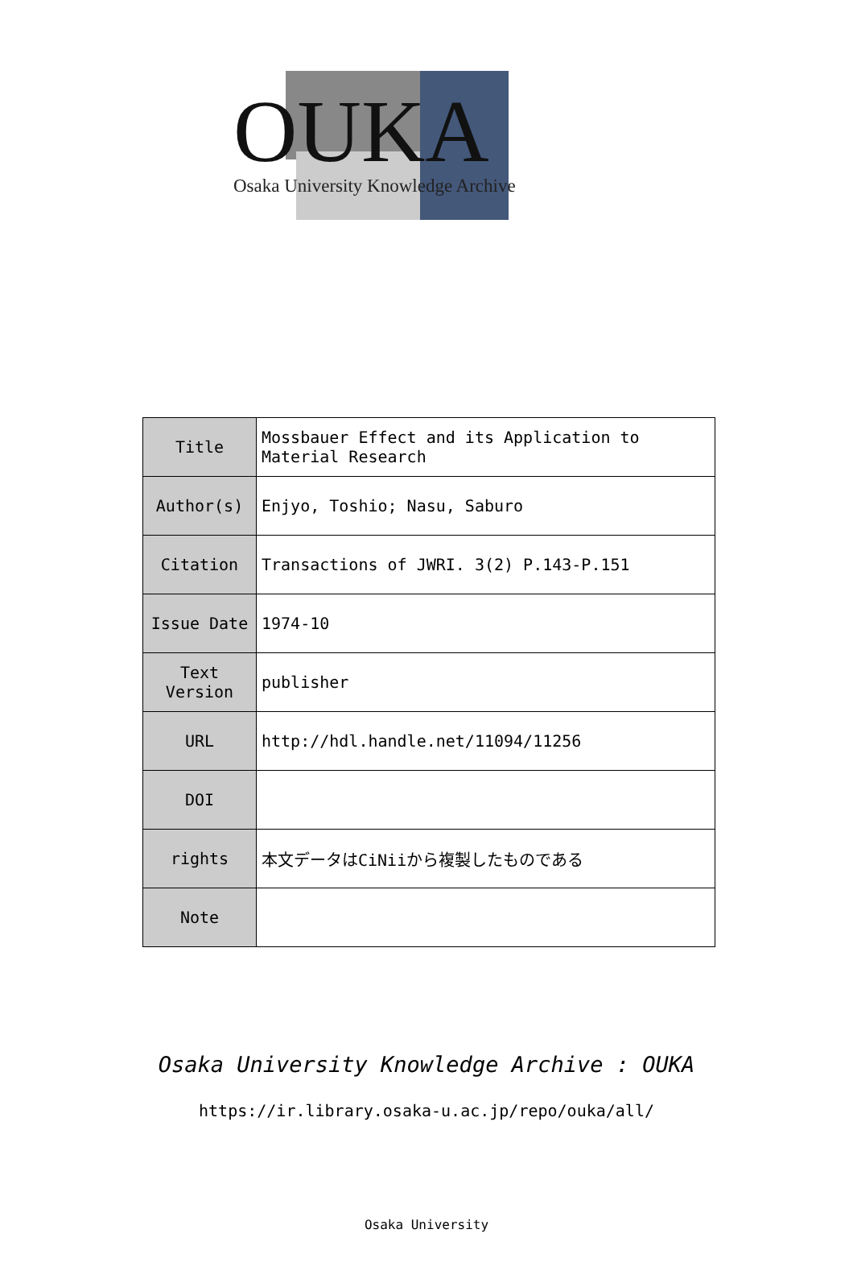OUKA
Osaka University Knowledge Archive
| Title | Mossbauer Effect and its Application to Material Research |
| Author(s) | Enjyo, Toshio; Nasu, Saburo |
| Citation | Transactions of JWRI. 3(2) P.143-P.151 |
| Issue Date | 1974-10 |
| Text Version | publisher |
| URL | http://hdl.handle.net/11094/11256 |
| DOI | |
| rights | 本文データはCiNiiから複製したものである |
| Note | |
Osaka University Knowledge Archive : OUKA
https://ir.library.osaka-u.ac.jp/repo/ouka/all/
Osaka University